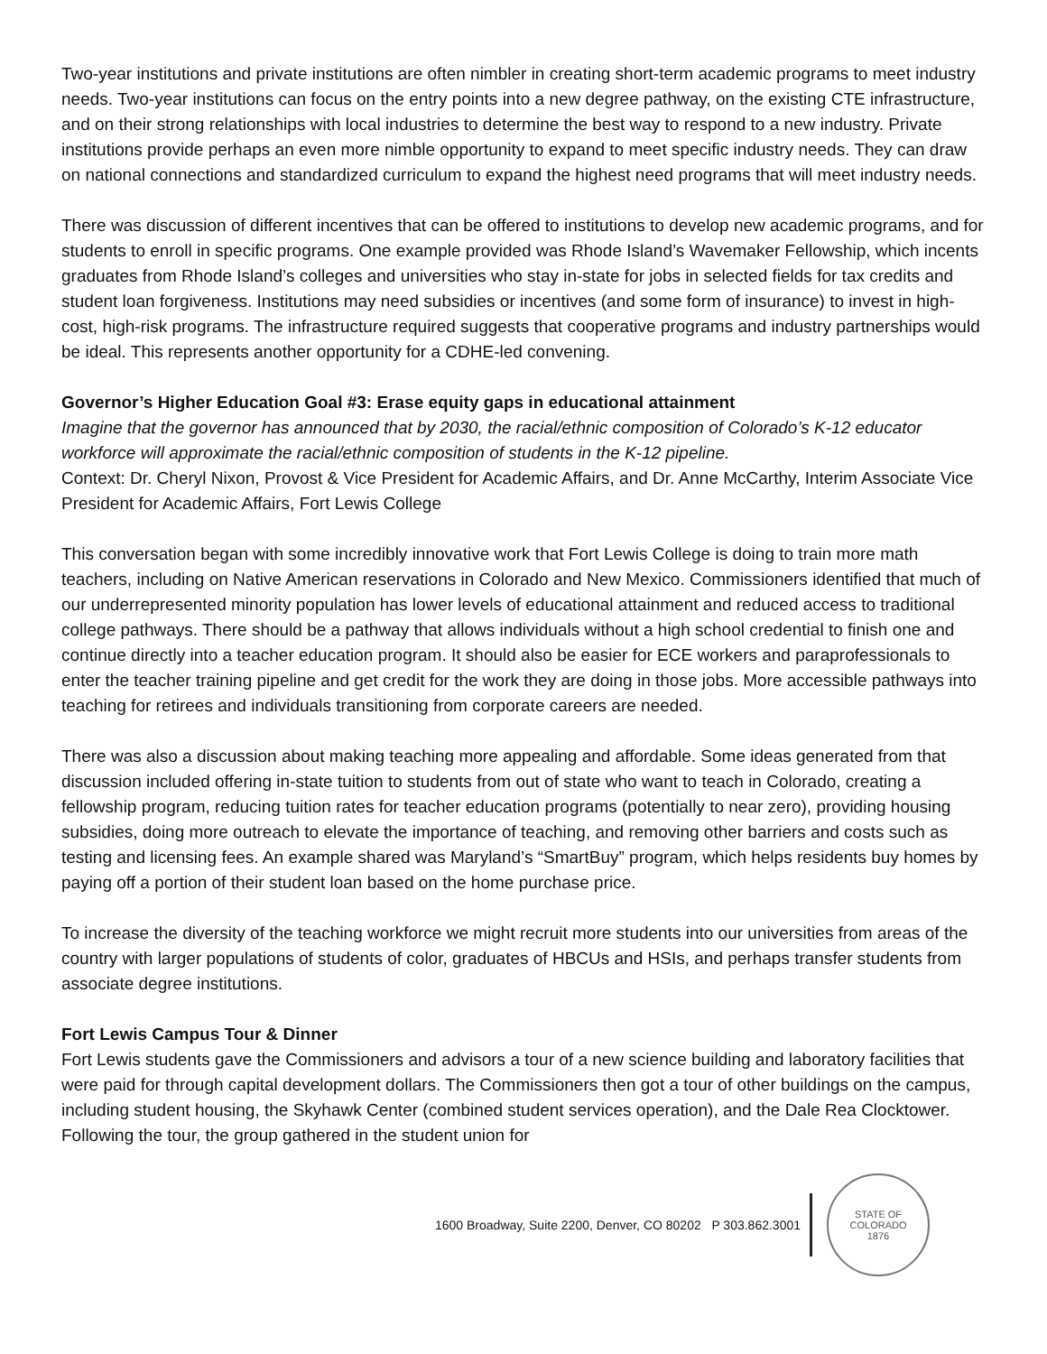Two-year institutions and private institutions are often nimbler in creating short-term academic programs to meet industry needs. Two-year institutions can focus on the entry points into a new degree pathway, on the existing CTE infrastructure, and on their strong relationships with local industries to determine the best way to respond to a new industry. Private institutions provide perhaps an even more nimble opportunity to expand to meet specific industry needs. They can draw on national connections and standardized curriculum to expand the highest need programs that will meet industry needs.
There was discussion of different incentives that can be offered to institutions to develop new academic programs, and for students to enroll in specific programs. One example provided was Rhode Island’s Wavemaker Fellowship, which incents graduates from Rhode Island’s colleges and universities who stay in-state for jobs in selected fields for tax credits and student loan forgiveness. Institutions may need subsidies or incentives (and some form of insurance) to invest in high-cost, high-risk programs. The infrastructure required suggests that cooperative programs and industry partnerships would be ideal. This represents another opportunity for a CDHE-led convening.
Governor’s Higher Education Goal #3: Erase equity gaps in educational attainment
Imagine that the governor has announced that by 2030, the racial/ethnic composition of Colorado’s K-12 educator workforce will approximate the racial/ethnic composition of students in the K-12 pipeline.
Context: Dr. Cheryl Nixon, Provost & Vice President for Academic Affairs, and Dr. Anne McCarthy, Interim Associate Vice President for Academic Affairs, Fort Lewis College
This conversation began with some incredibly innovative work that Fort Lewis College is doing to train more math teachers, including on Native American reservations in Colorado and New Mexico. Commissioners identified that much of our underrepresented minority population has lower levels of educational attainment and reduced access to traditional college pathways. There should be a pathway that allows individuals without a high school credential to finish one and continue directly into a teacher education program. It should also be easier for ECE workers and paraprofessionals to enter the teacher training pipeline and get credit for the work they are doing in those jobs. More accessible pathways into teaching for retirees and individuals transitioning from corporate careers are needed.
There was also a discussion about making teaching more appealing and affordable. Some ideas generated from that discussion included offering in-state tuition to students from out of state who want to teach in Colorado, creating a fellowship program, reducing tuition rates for teacher education programs (potentially to near zero), providing housing subsidies, doing more outreach to elevate the importance of teaching, and removing other barriers and costs such as testing and licensing fees. An example shared was Maryland’s “SmartBuy” program, which helps residents buy homes by paying off a portion of their student loan based on the home purchase price.
To increase the diversity of the teaching workforce we might recruit more students into our universities from areas of the country with larger populations of students of color, graduates of HBCUs and HSIs, and perhaps transfer students from associate degree institutions.
Fort Lewis Campus Tour & Dinner
Fort Lewis students gave the Commissioners and advisors a tour of a new science building and laboratory facilities that were paid for through capital development dollars. The Commissioners then got a tour of other buildings on the campus, including student housing, the Skyhawk Center (combined student services operation), and the Dale Rea Clocktower. Following the tour, the group gathered in the student union for
1600 Broadway, Suite 2200, Denver, CO 80202 P 303.862.3001
STATE OF COLORADO
1876